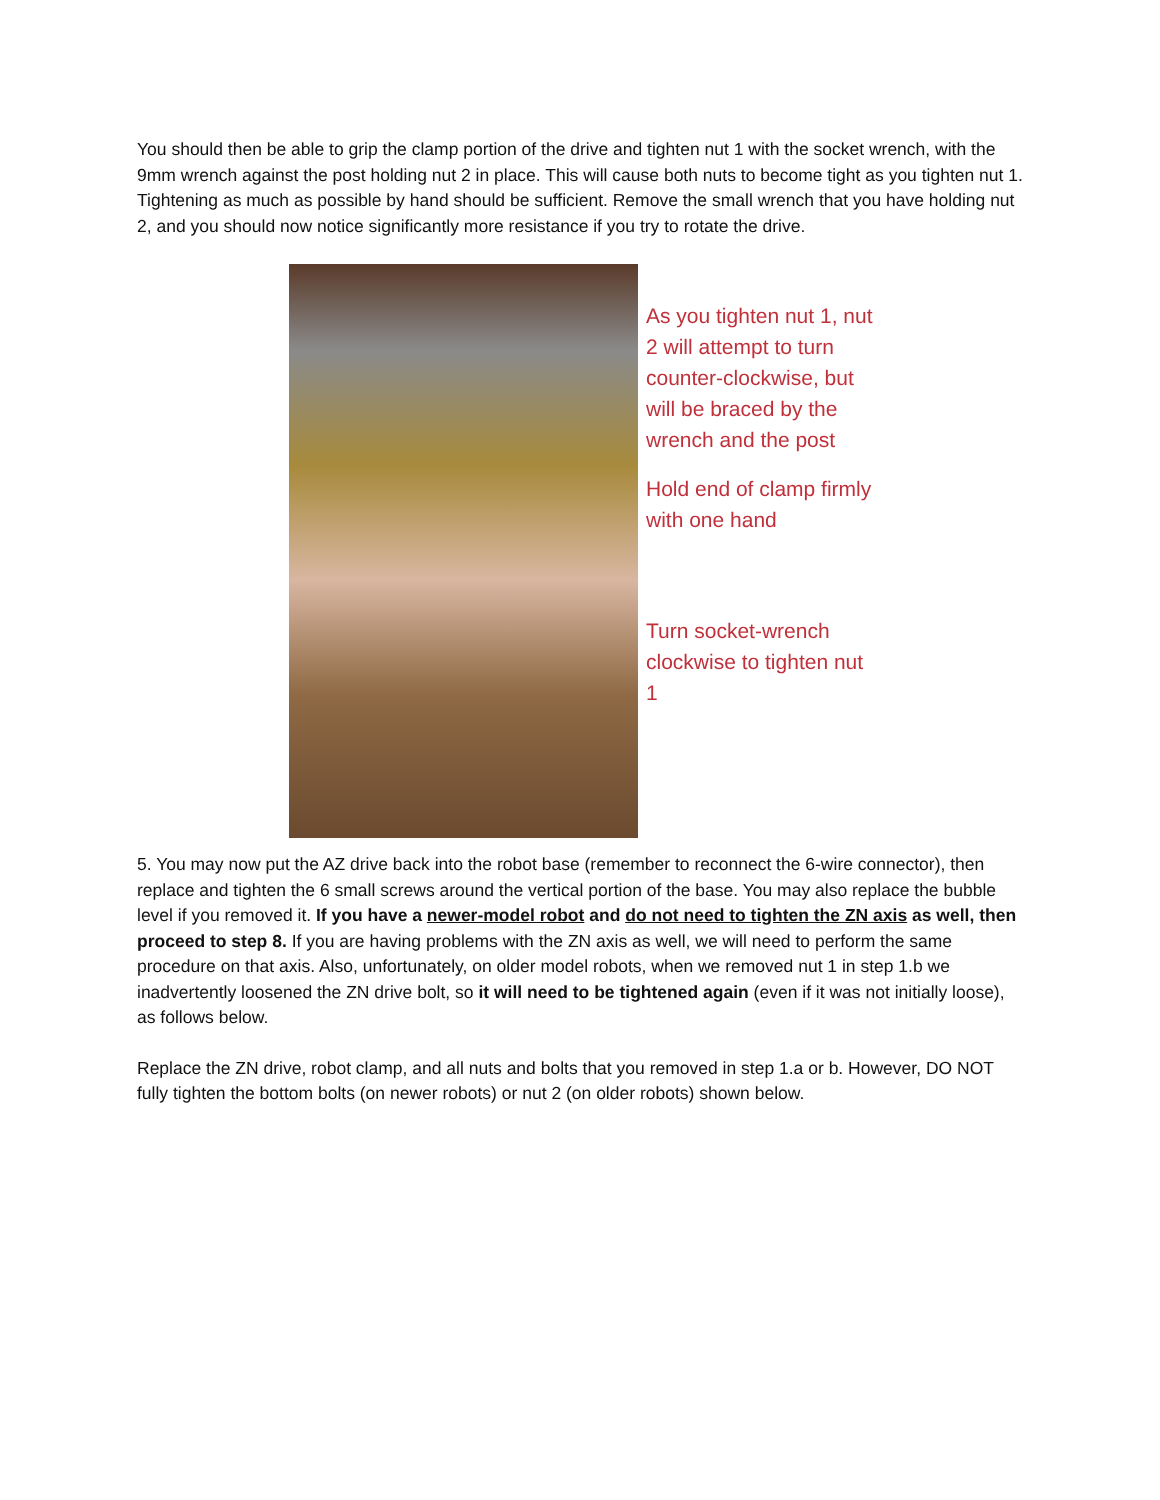You should then be able to grip the clamp portion of the drive and tighten nut 1 with the socket wrench, with the 9mm wrench against the post holding nut 2 in place. This will cause both nuts to become tight as you tighten nut 1. Tightening as much as possible by hand should be sufficient. Remove the small wrench that you have holding nut 2, and you should now notice significantly more resistance if you try to rotate the drive.
As you tighten nut 1, nut 2 will attempt to turn counter-clockwise, but will be braced by the wrench and the post
Hold end of clamp firmly with one hand
Turn socket-wrench clockwise to tighten nut 1
5. You may now put the AZ drive back into the robot base (remember to reconnect the 6-wire connector), then replace and tighten the 6 small screws around the vertical portion of the base. You may also replace the bubble level if you removed it. If you have a newer-model robot and do not need to tighten the ZN axis as well, then proceed to step 8. If you are having problems with the ZN axis as well, we will need to perform the same procedure on that axis. Also, unfortunately, on older model robots, when we removed nut 1 in step 1.b we inadvertently loosened the ZN drive bolt, so it will need to be tightened again (even if it was not initially loose), as follows below.
Replace the ZN drive, robot clamp, and all nuts and bolts that you removed in step 1.a or b. However, DO NOT fully tighten the bottom bolts (on newer robots) or nut 2 (on older robots) shown below.